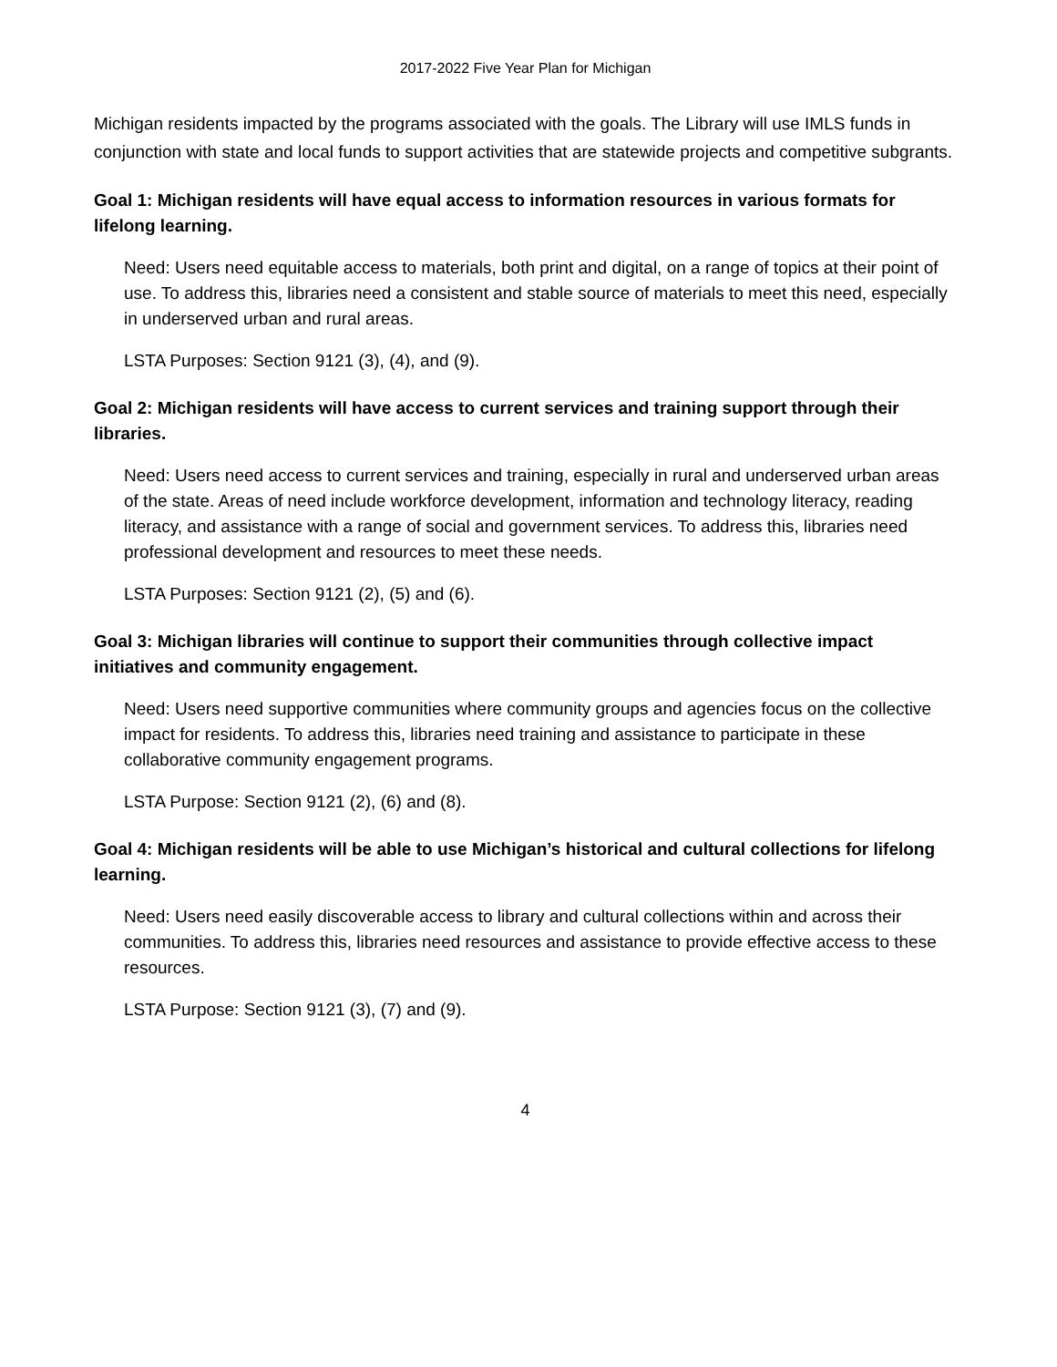2017-2022 Five Year Plan for Michigan
Michigan residents impacted by the programs associated with the goals. The Library will use IMLS funds in conjunction with state and local funds to support activities that are statewide projects and competitive subgrants.
Goal 1: Michigan residents will have equal access to information resources in various formats for lifelong learning.
Need: Users need equitable access to materials, both print and digital, on a range of topics at their point of use. To address this, libraries need a consistent and stable source of materials to meet this need, especially in underserved urban and rural areas.
LSTA Purposes: Section 9121 (3), (4), and (9).
Goal 2: Michigan residents will have access to current services and training support through their libraries.
Need: Users need access to current services and training, especially in rural and underserved urban areas of the state. Areas of need include workforce development, information and technology literacy, reading literacy, and assistance with a range of social and government services. To address this, libraries need professional development and resources to meet these needs.
LSTA Purposes: Section 9121 (2), (5) and (6).
Goal 3: Michigan libraries will continue to support their communities through collective impact initiatives and community engagement.
Need: Users need supportive communities where community groups and agencies focus on the collective impact for residents. To address this, libraries need training and assistance to participate in these collaborative community engagement programs.
LSTA Purpose: Section 9121 (2), (6) and (8).
Goal 4: Michigan residents will be able to use Michigan’s historical and cultural collections for lifelong learning.
Need: Users need easily discoverable access to library and cultural collections within and across their communities. To address this, libraries need resources and assistance to provide effective access to these resources.
LSTA Purpose: Section 9121 (3), (7) and (9).
4